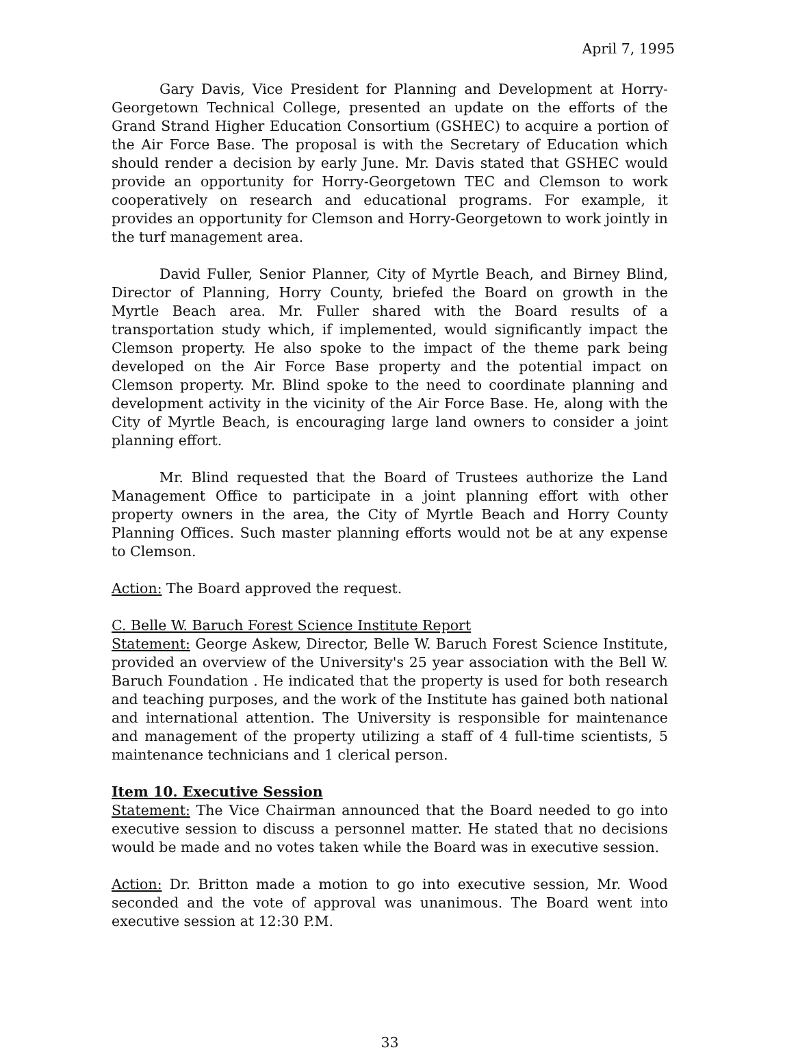April 7, 1995
Gary Davis, Vice President for Planning and Development at Horry-Georgetown Technical College, presented an update on the efforts of the Grand Strand Higher Education Consortium (GSHEC) to acquire a portion of the Air Force Base. The proposal is with the Secretary of Education which should render a decision by early June. Mr. Davis stated that GSHEC would provide an opportunity for Horry-Georgetown TEC and Clemson to work cooperatively on research and educational programs. For example, it provides an opportunity for Clemson and Horry-Georgetown to work jointly in the turf management area.
David Fuller, Senior Planner, City of Myrtle Beach, and Birney Blind, Director of Planning, Horry County, briefed the Board on growth in the Myrtle Beach area. Mr. Fuller shared with the Board results of a transportation study which, if implemented, would significantly impact the Clemson property. He also spoke to the impact of the theme park being developed on the Air Force Base property and the potential impact on Clemson property. Mr. Blind spoke to the need to coordinate planning and development activity in the vicinity of the Air Force Base. He, along with the City of Myrtle Beach, is encouraging large land owners to consider a joint planning effort.
Mr. Blind requested that the Board of Trustees authorize the Land Management Office to participate in a joint planning effort with other property owners in the area, the City of Myrtle Beach and Horry County Planning Offices. Such master planning efforts would not be at any expense to Clemson.
Action: The Board approved the request.
C. Belle W. Baruch Forest Science Institute Report
Statement: George Askew, Director, Belle W. Baruch Forest Science Institute, provided an overview of the University's 25 year association with the Bell W. Baruch Foundation . He indicated that the property is used for both research and teaching purposes, and the work of the Institute has gained both national and international attention. The University is responsible for maintenance and management of the property utilizing a staff of 4 full-time scientists, 5 maintenance technicians and 1 clerical person.
Item 10. Executive Session
Statement: The Vice Chairman announced that the Board needed to go into executive session to discuss a personnel matter. He stated that no decisions would be made and no votes taken while the Board was in executive session.
Action: Dr. Britton made a motion to go into executive session, Mr. Wood seconded and the vote of approval was unanimous. The Board went into executive session at 12:30 P.M.
33